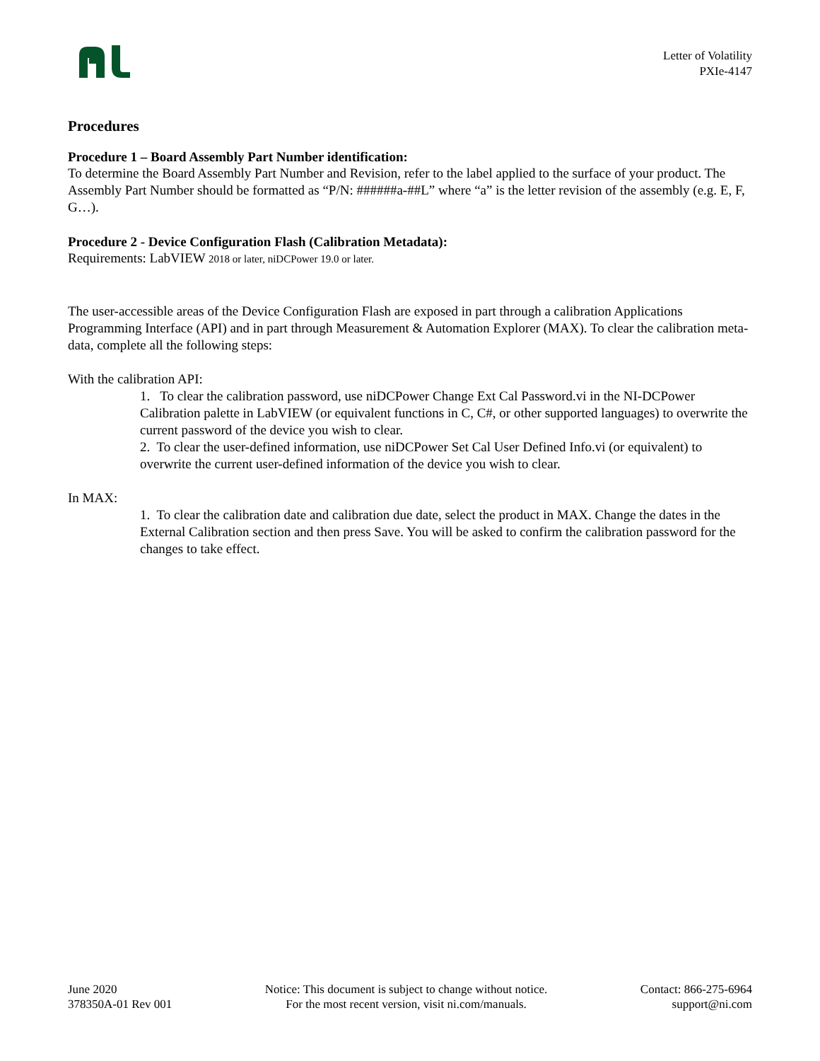Letter of Volatility
PXIe-4147
Procedures
Procedure 1 – Board Assembly Part Number identification:
To determine the Board Assembly Part Number and Revision, refer to the label applied to the surface of your product. The Assembly Part Number should be formatted as “P/N: ######a-##L” where “a” is the letter revision of the assembly (e.g. E, F, G…).
Procedure 2 - Device Configuration Flash (Calibration Metadata):
Requirements: LabVIEW 2018 or later, niDCPower 19.0 or later.
The user-accessible areas of the Device Configuration Flash are exposed in part through a calibration Applications Programming Interface (API) and in part through Measurement & Automation Explorer (MAX). To clear the calibration meta-data, complete all the following steps:
With the calibration API:
1. To clear the calibration password, use niDCPower Change Ext Cal Password.vi in the NI-DCPower Calibration palette in LabVIEW (or equivalent functions in C, C#, or other supported languages) to overwrite the current password of the device you wish to clear.
2. To clear the user-defined information, use niDCPower Set Cal User Defined Info.vi (or equivalent) to overwrite the current user-defined information of the device you wish to clear.
In MAX:
1. To clear the calibration date and calibration due date, select the product in MAX. Change the dates in the External Calibration section and then press Save. You will be asked to confirm the calibration password for the changes to take effect.
June 2020
378350A-01 Rev 001
Notice: This document is subject to change without notice.
For the most recent version, visit ni.com/manuals.
Contact: 866-275-6964
support@ni.com